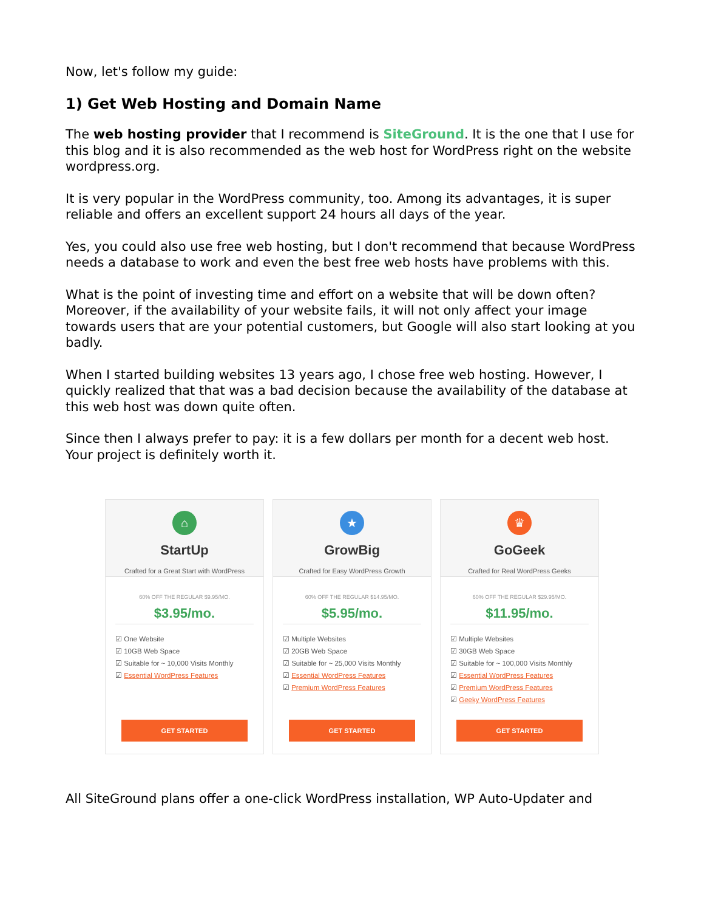Now, let's follow my guide:
1) Get Web Hosting and Domain Name
The web hosting provider that I recommend is SiteGround. It is the one that I use for this blog and it is also recommended as the web host for WordPress right on the website wordpress.org.
It is very popular in the WordPress community, too. Among its advantages, it is super reliable and offers an excellent support 24 hours all days of the year.
Yes, you could also use free web hosting, but I don't recommend that because WordPress needs a database to work and even the best free web hosts have problems with this.
What is the point of investing time and effort on a website that will be down often? Moreover, if the availability of your website fails, it will not only affect your image towards users that are your potential customers, but Google will also start looking at you badly.
When I started building websites 13 years ago, I chose free web hosting. However, I quickly realized that that was a bad decision because the availability of the database at this web host was down quite often.
Since then I always prefer to pay: it is a few dollars per month for a decent web host. Your project is definitely worth it.
⌂
StartUp
Crafted for a Great Start with WordPress
60% OFF THE REGULAR $9.95/MO.
$3.95/mo.
☑ One Website
☑ 10GB Web Space
☑ Suitable for ~ 10,000 Visits Monthly
☑ Essential WordPress Features
GET STARTED
★
GrowBig
Crafted for Easy WordPress Growth
60% OFF THE REGULAR $14.95/MO.
$5.95/mo.
☑ Multiple Websites
☑ 20GB Web Space
☑ Suitable for ~ 25,000 Visits Monthly
☑ Essential WordPress Features
☑ Premium WordPress Features
GET STARTED
♛
GoGeek
Crafted for Real WordPress Geeks
60% OFF THE REGULAR $29.95/MO.
$11.95/mo.
☑ Multiple Websites
☑ 30GB Web Space
☑ Suitable for ~ 100,000 Visits Monthly
☑ Essential WordPress Features
☑ Premium WordPress Features
☑ Geeky WordPress Features
GET STARTED
All SiteGround plans offer a one-click WordPress installation, WP Auto-Updater and